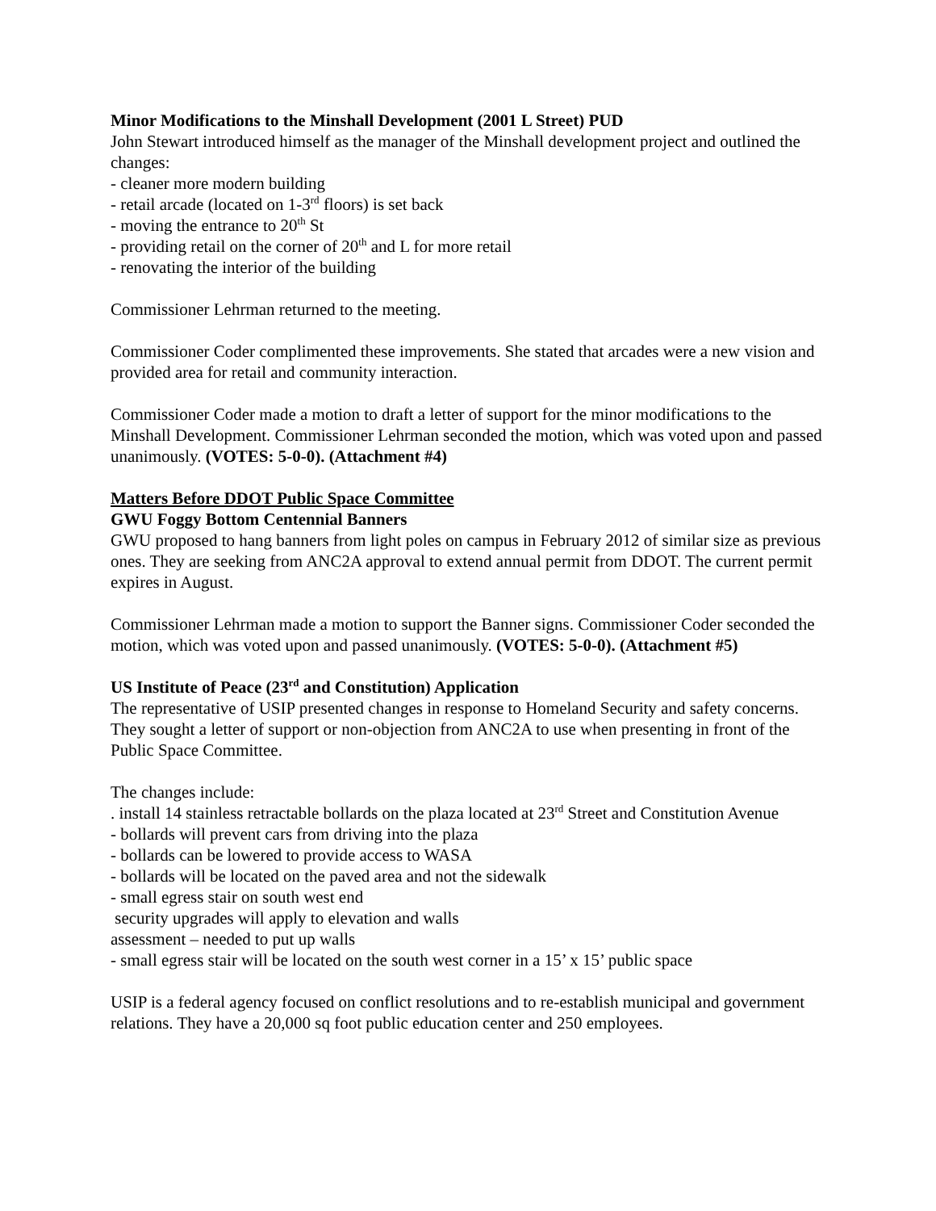Minor Modifications to the Minshall Development (2001 L Street) PUD
John Stewart introduced himself as the manager of the Minshall development project and outlined the changes:
- cleaner more modern building
- retail arcade (located on 1-3<sup>rd</sup> floors) is set back
- moving the entrance to 20<sup>th</sup> St
- providing retail on the corner of 20<sup>th</sup> and L for more retail
- renovating the interior of the building
Commissioner Lehrman returned to the meeting.
Commissioner Coder complimented these improvements. She stated that arcades were a new vision and provided area for retail and community interaction.
Commissioner Coder made a motion to draft a letter of support for the minor modifications to the Minshall Development. Commissioner Lehrman seconded the motion, which was voted upon and passed unanimously. (VOTES: 5-0-0). (Attachment #4)
Matters Before DDOT Public Space Committee
GWU Foggy Bottom Centennial Banners
GWU proposed to hang banners from light poles on campus in February 2012 of similar size as previous ones. They are seeking from ANC2A approval to extend annual permit from DDOT. The current permit expires in August.
Commissioner Lehrman made a motion to support the Banner signs. Commissioner Coder seconded the motion, which was voted upon and passed unanimously. (VOTES: 5-0-0). (Attachment #5)
US Institute of Peace (23<sup>rd</sup> and Constitution) Application
The representative of USIP presented changes in response to Homeland Security and safety concerns. They sought a letter of support or non-objection from ANC2A to use when presenting in front of the Public Space Committee.
The changes include:
. install 14 stainless retractable bollards on the plaza located at 23<sup>rd</sup> Street and Constitution Avenue
- bollards will prevent cars from driving into the plaza
- bollards can be lowered to provide access to WASA
- bollards will be located on the paved area and not the sidewalk
- small egress stair on south west end
security upgrades will apply to elevation and walls
assessment – needed to put up walls
- small egress stair will be located on the south west corner in a 15’ x 15’ public space
USIP is a federal agency focused on conflict resolutions and to re-establish municipal and government relations. They have a 20,000 sq foot public education center and 250 employees.